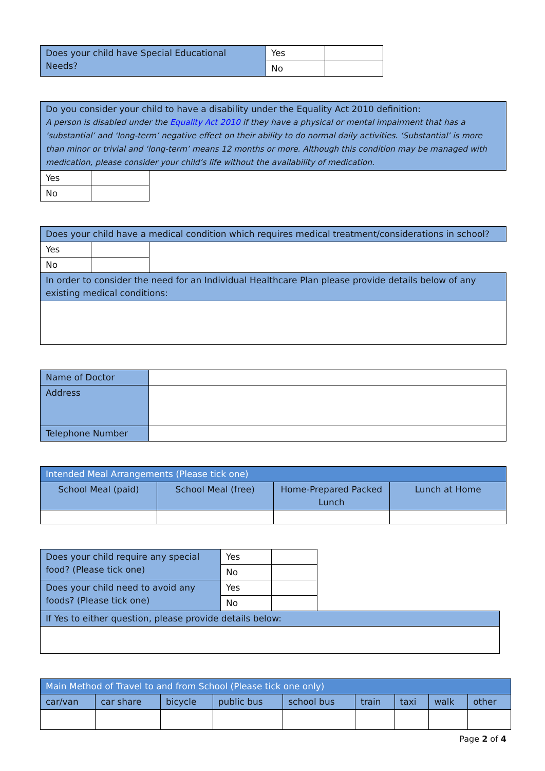| Does your child have Special Educational Needs? | Yes | |
| | No | |
| Do you consider your child to have a disability under the Equality Act 2010 definition: A person is disabled under the Equality Act 2010 if they have a physical or mental impairment that has a ‘substantial’ and ‘long-term’ negative effect on their ability to do normal daily activities. ‘Substantial’ is more than minor or trivial and ‘long-term’ means 12 months or more. Although this condition may be managed with medication, please consider your child’s life without the availability of medication. | | |
| Yes | | |
| No | | |
| Does your child have a medical condition which requires medical treatment/considerations in school? | | |
| Yes | | |
| No | | |
| In order to consider the need for an Individual Healthcare Plan please provide details below of any existing medical conditions: | | |
| Name of Doctor | |
| Address | |
| Telephone Number | |
| Intended Meal Arrangements (Please tick one) | | | |
| --- | --- | --- | --- |
| School Meal (paid) | School Meal (free) | Home-Prepared Packed Lunch | Lunch at Home |
| Does your child require any special food? (Please tick one) | Yes | | |
| | No | | |
| Does your child need to avoid any foods? (Please tick one) | Yes | | |
| | No | | |
| If Yes to either question, please provide details below: | | | |
| Main Method of Travel to and from School (Please tick one only) | | | | | | | | |
| --- | --- | --- | --- | --- | --- | --- | --- | --- |
| car/van | car share | bicycle | public bus | school bus | train | taxi | walk | other |
Page 2 of 4